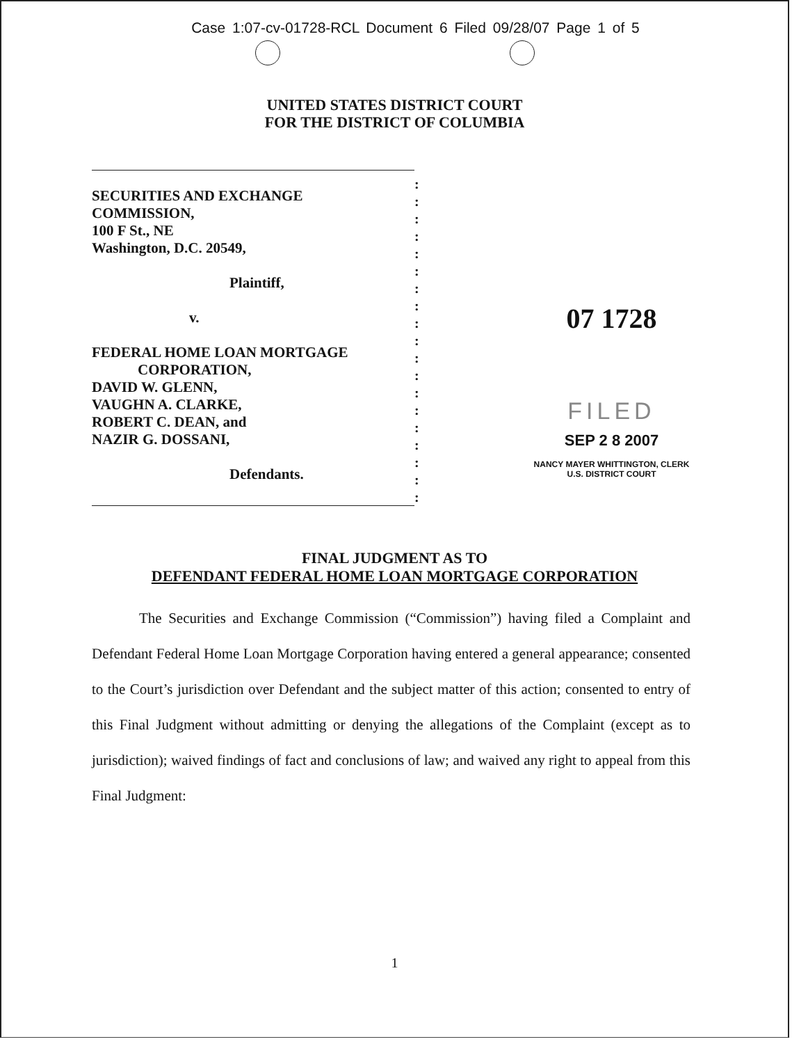Case 1:07-cv-01728-RCL Document 6 Filed 09/28/07 Page 1 of 5
UNITED STATES DISTRICT COURT
FOR THE DISTRICT OF COLUMBIA
SECURITIES AND EXCHANGE
COMMISSION,
100 F St., NE
Washington, D.C. 20549,
Plaintiff,
v.
FEDERAL HOME LOAN MORTGAGE
CORPORATION,
DAVID W. GLENN,
VAUGHN A. CLARKE,
ROBERT C. DEAN, and
NAZIR G. DOSSANI,
Defendants.
:
:
:
:
:
:
:
:
:
:
:
:
:
:
:
:
:
:
:
07 1728
FILED
SEP 2 8 2007
NANCY MAYER WHITTINGTON, CLERK
U.S. DISTRICT COURT
FINAL JUDGMENT AS TO
DEFENDANT FEDERAL HOME LOAN MORTGAGE CORPORATION
The Securities and Exchange Commission (“Commission”) having filed a Complaint and Defendant Federal Home Loan Mortgage Corporation having entered a general appearance; consented to the Court’s jurisdiction over Defendant and the subject matter of this action; consented to entry of this Final Judgment without admitting or denying the allegations of the Complaint (except as to jurisdiction); waived findings of fact and conclusions of law; and waived any right to appeal from this Final Judgment:
1